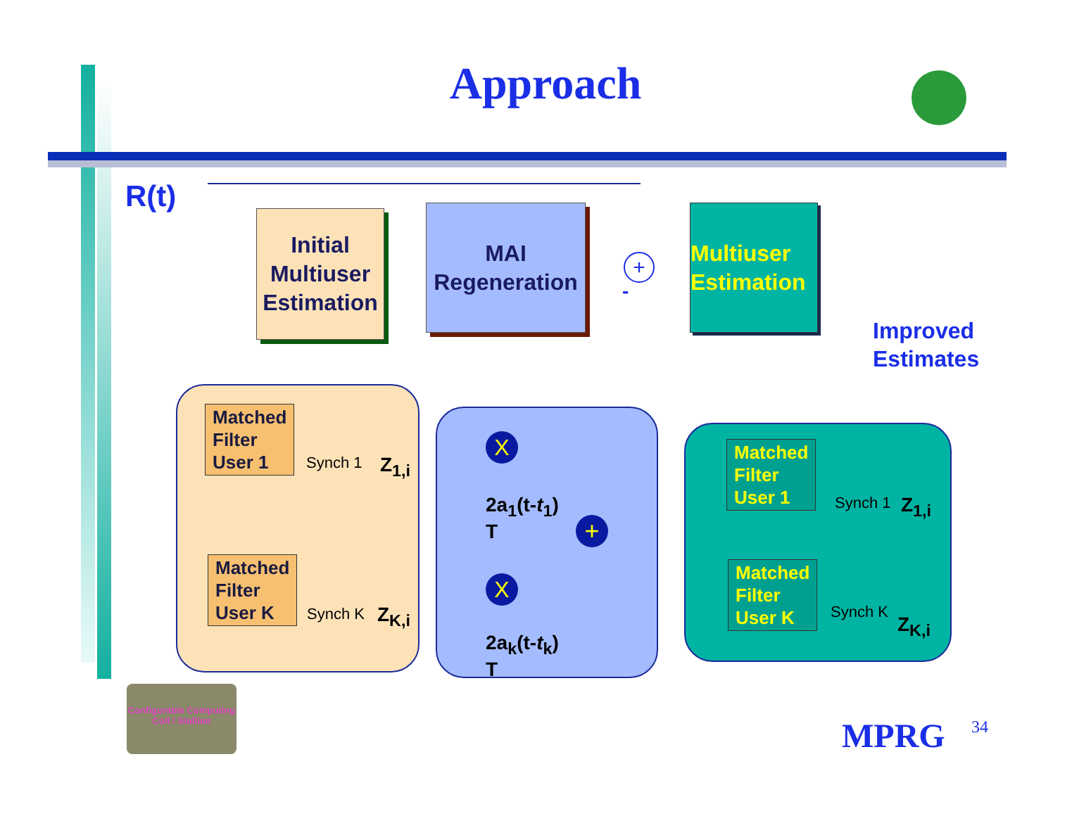Approach
R(t)
Initial Multiuser Estimation
MAI Regeneration
+
-
Multiuser Estimation
Improved
Estimates
Matched
Filter
User 1
Synch 1 Z<sub>1,i</sub>
Matched
Filter
User K
Synch K Z<sub>K,i</sub>
X
2a<sub>1</sub>(t-t<sub>1</sub>)
T
+
X
2a<sub>k</sub>(t-t<sub>k</sub>)
T
Matched
Filter
User 1
Synch 1 Z<sub>1,i</sub>
Matched
Filter
User K
Synch K
Z<sub>K,i</sub>
Configurable Computing
Colt / Stallion
MPRG 34